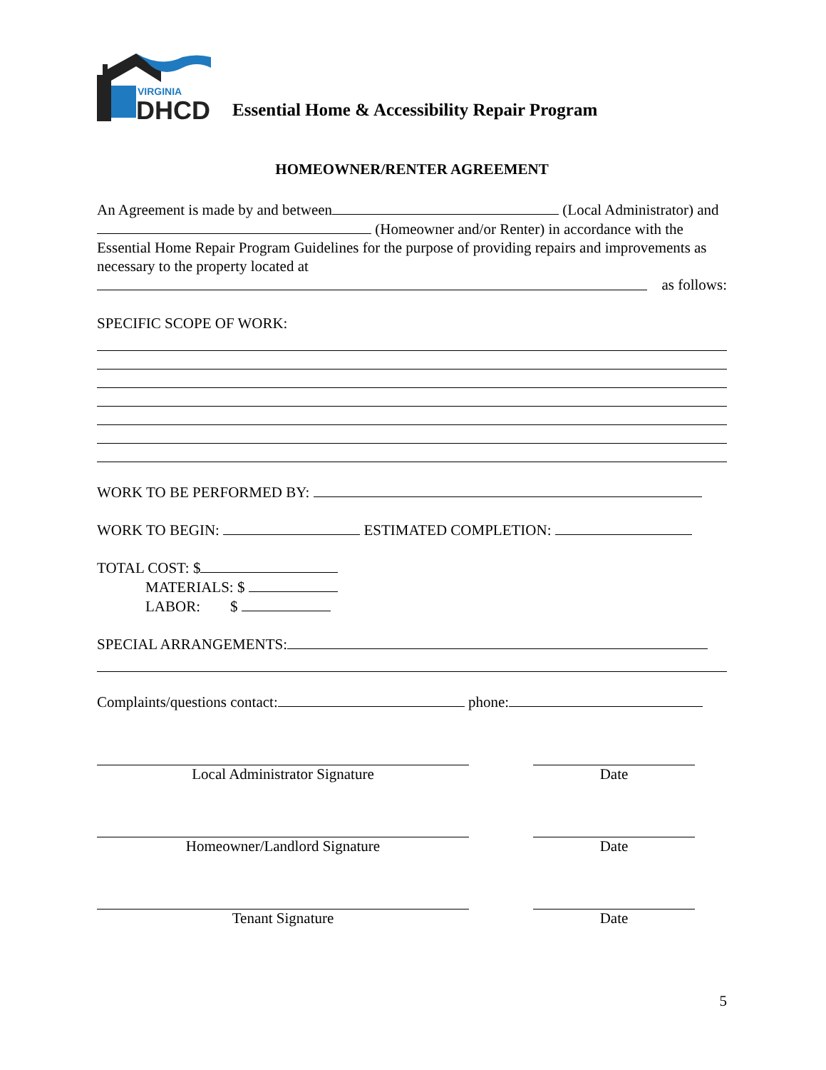VIRGINIA
DHCD
Essential Home & Accessibility Repair Program
HOMEOWNER/RENTER AGREEMENT
An Agreement is made by and between (Local Administrator) and (Homeowner and/or Renter) in accordance with the Essential Home Repair Program Guidelines for the purpose of providing repairs and improvements as necessary to the property located at
as follows:
SPECIFIC SCOPE OF WORK:
WORK TO BE PERFORMED BY:
WORK TO BEGIN: ESTIMATED COMPLETION:
TOTAL COST: $
MATERIALS: $
LABOR: $
SPECIAL ARRANGEMENTS:
Complaints/questions contact: phone:
Local Administrator Signature Date
Homeowner/Landlord Signature Date
Tenant Signature Date
5